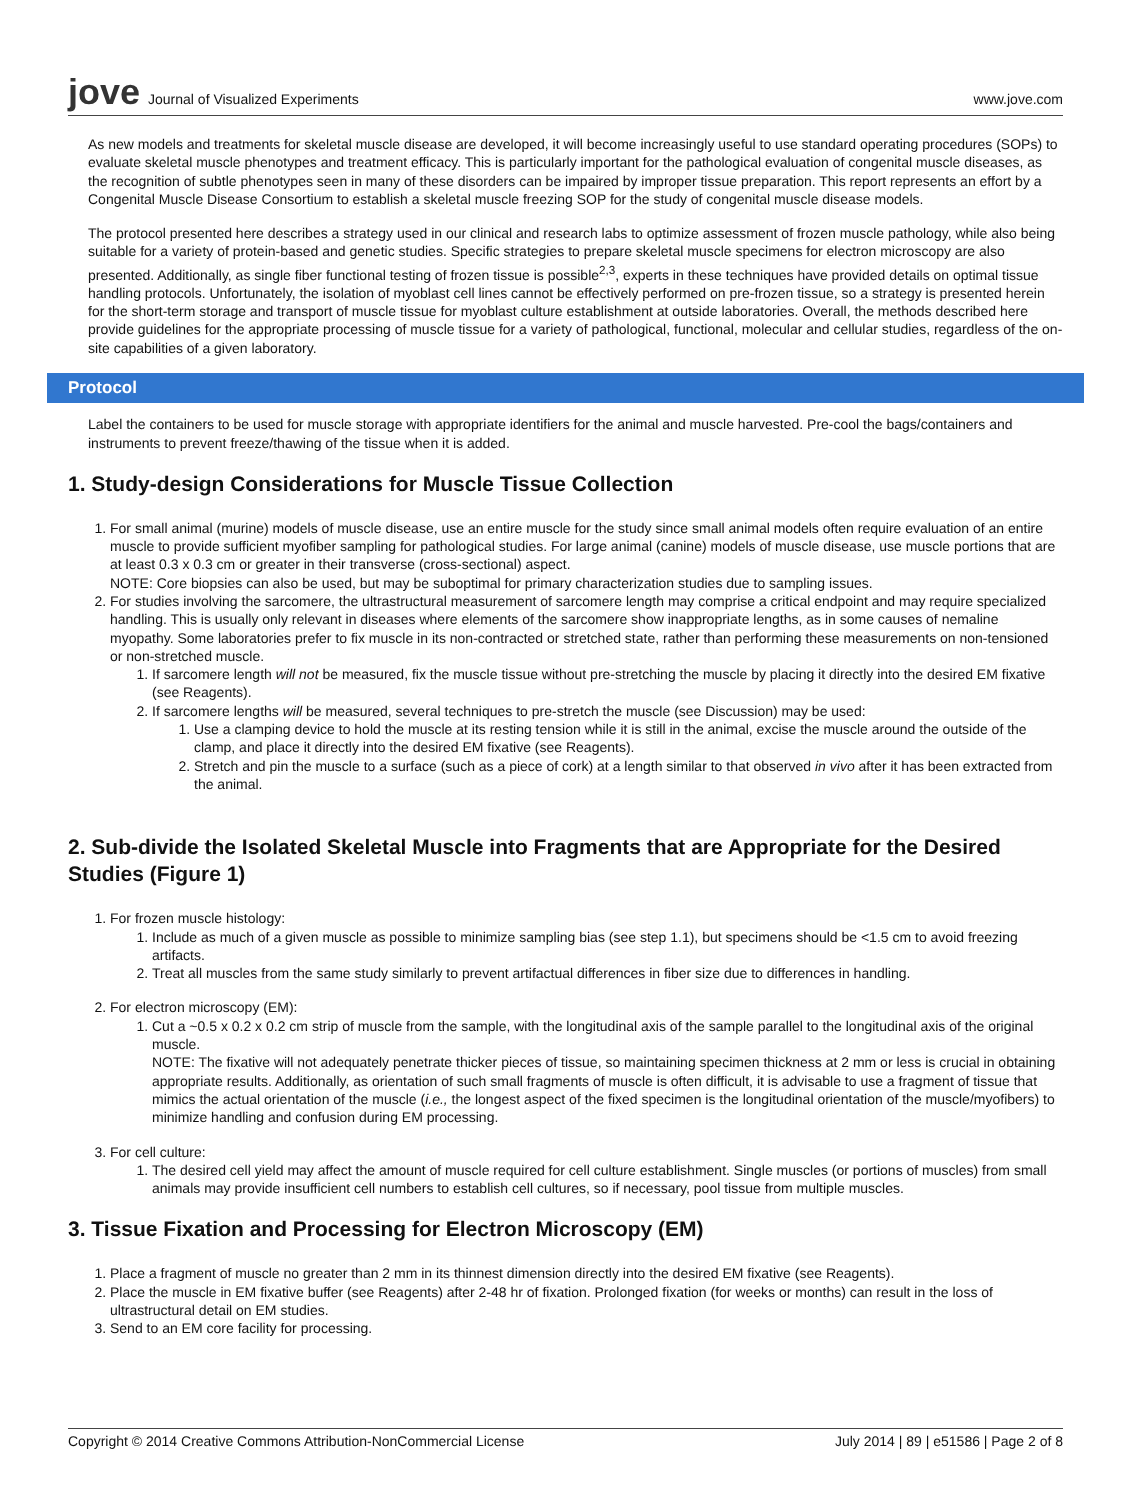jove Journal of Visualized Experiments
www.jove.com
As new models and treatments for skeletal muscle disease are developed, it will become increasingly useful to use standard operating procedures (SOPs) to evaluate skeletal muscle phenotypes and treatment efficacy. This is particularly important for the pathological evaluation of congenital muscle diseases, as the recognition of subtle phenotypes seen in many of these disorders can be impaired by improper tissue preparation. This report represents an effort by a Congenital Muscle Disease Consortium to establish a skeletal muscle freezing SOP for the study of congenital muscle disease models.
The protocol presented here describes a strategy used in our clinical and research labs to optimize assessment of frozen muscle pathology, while also being suitable for a variety of protein-based and genetic studies. Specific strategies to prepare skeletal muscle specimens for electron microscopy are also presented. Additionally, as single fiber functional testing of frozen tissue is possible<sup>2,3</sup>, experts in these techniques have provided details on optimal tissue handling protocols. Unfortunately, the isolation of myoblast cell lines cannot be effectively performed on pre-frozen tissue, so a strategy is presented herein for the short-term storage and transport of muscle tissue for myoblast culture establishment at outside laboratories. Overall, the methods described here provide guidelines for the appropriate processing of muscle tissue for a variety of pathological, functional, molecular and cellular studies, regardless of the on-site capabilities of a given laboratory.
Protocol
Label the containers to be used for muscle storage with appropriate identifiers for the animal and muscle harvested. Pre-cool the bags/containers and instruments to prevent freeze/thawing of the tissue when it is added.
1. Study-design Considerations for Muscle Tissue Collection
1. For small animal (murine) models of muscle disease, use an entire muscle for the study since small animal models often require evaluation of an entire muscle to provide sufficient myofiber sampling for pathological studies. For large animal (canine) models of muscle disease, use muscle portions that are at least 0.3 x 0.3 cm or greater in their transverse (cross-sectional) aspect.
NOTE: Core biopsies can also be used, but may be suboptimal for primary characterization studies due to sampling issues.
2. For studies involving the sarcomere, the ultrastructural measurement of sarcomere length may comprise a critical endpoint and may require specialized handling. This is usually only relevant in diseases where elements of the sarcomere show inappropriate lengths, as in some causes of nemaline myopathy. Some laboratories prefer to fix muscle in its non-contracted or stretched state, rather than performing these measurements on non-tensioned or non-stretched muscle.
1. If sarcomere length will not be measured, fix the muscle tissue without pre-stretching the muscle by placing it directly into the desired EM fixative (see Reagents).
2. If sarcomere lengths will be measured, several techniques to pre-stretch the muscle (see Discussion) may be used:
1. Use a clamping device to hold the muscle at its resting tension while it is still in the animal, excise the muscle around the outside of the clamp, and place it directly into the desired EM fixative (see Reagents).
2. Stretch and pin the muscle to a surface (such as a piece of cork) at a length similar to that observed in vivo after it has been extracted from the animal.
2. Sub-divide the Isolated Skeletal Muscle into Fragments that are Appropriate for the Desired Studies (Figure 1)
1. For frozen muscle histology:
1. Include as much of a given muscle as possible to minimize sampling bias (see step 1.1), but specimens should be <1.5 cm to avoid freezing artifacts.
2. Treat all muscles from the same study similarly to prevent artifactual differences in fiber size due to differences in handling.
2. For electron microscopy (EM):
1. Cut a ~0.5 x 0.2 x 0.2 cm strip of muscle from the sample, with the longitudinal axis of the sample parallel to the longitudinal axis of the original muscle.
NOTE: The fixative will not adequately penetrate thicker pieces of tissue, so maintaining specimen thickness at 2 mm or less is crucial in obtaining appropriate results. Additionally, as orientation of such small fragments of muscle is often difficult, it is advisable to use a fragment of tissue that mimics the actual orientation of the muscle (i.e., the longest aspect of the fixed specimen is the longitudinal orientation of the muscle/myofibers) to minimize handling and confusion during EM processing.
3. For cell culture:
1. The desired cell yield may affect the amount of muscle required for cell culture establishment. Single muscles (or portions of muscles) from small animals may provide insufficient cell numbers to establish cell cultures, so if necessary, pool tissue from multiple muscles.
3. Tissue Fixation and Processing for Electron Microscopy (EM)
1. Place a fragment of muscle no greater than 2 mm in its thinnest dimension directly into the desired EM fixative (see Reagents).
2. Place the muscle in EM fixative buffer (see Reagents) after 2-48 hr of fixation. Prolonged fixation (for weeks or months) can result in the loss of ultrastructural detail on EM studies.
3. Send to an EM core facility for processing.
Copyright © 2014 Creative Commons Attribution-NonCommercial License July 2014 | 89 | e51586 | Page 2 of 8